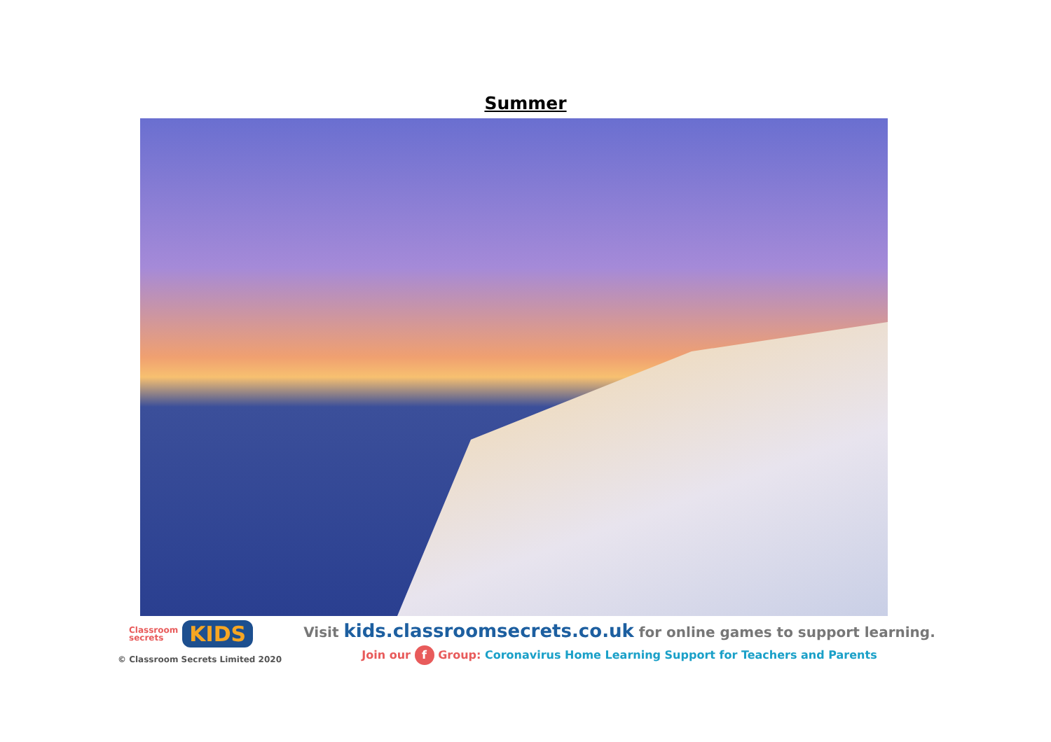Summer
Classroom
secrets
KIDS
© Classroom Secrets Limited 2020
Visit kids.classroomsecrets.co.uk for online games to support learning.
Join our f Group: Coronavirus Home Learning Support for Teachers and Parents